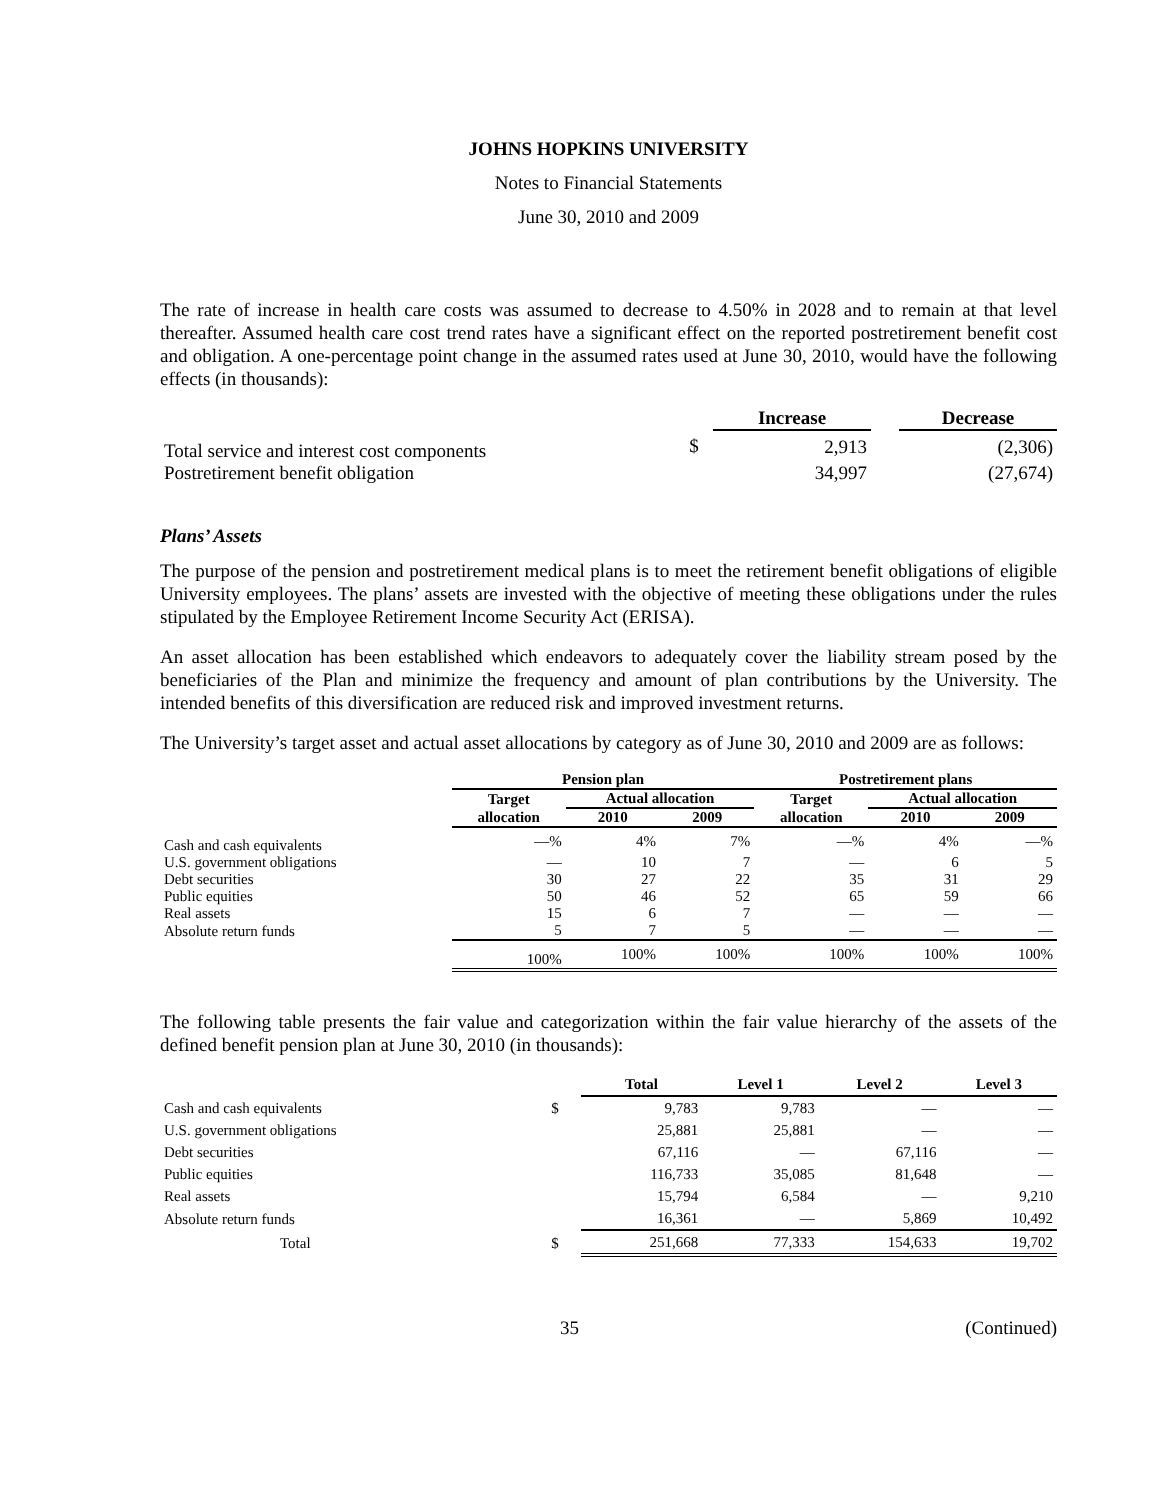JOHNS HOPKINS UNIVERSITY
Notes to Financial Statements
June 30, 2010 and 2009
The rate of increase in health care costs was assumed to decrease to 4.50% in 2028 and to remain at that level thereafter. Assumed health care cost trend rates have a significant effect on the reported postretirement benefit cost and obligation. A one-percentage point change in the assumed rates used at June 30, 2010, would have the following effects (in thousands):
| | | Increase | | Decrease |
| --- | --- | --- | --- | --- |
| Total service and interest cost components | $ | 2,913 | | (2,306) |
| Postretirement benefit obligation | | 34,997 | | (27,674) |
Plans’ Assets
The purpose of the pension and postretirement medical plans is to meet the retirement benefit obligations of eligible University employees. The plans’ assets are invested with the objective of meeting these obligations under the rules stipulated by the Employee Retirement Income Security Act (ERISA).
An asset allocation has been established which endeavors to adequately cover the liability stream posed by the beneficiaries of the Plan and minimize the frequency and amount of plan contributions by the University. The intended benefits of this diversification are reduced risk and improved investment returns.
The University’s target asset and actual asset allocations by category as of June 30, 2010 and 2009 are as follows:
| | Pension plan | | | Postretirement plans | | |
| --- | --- | --- | --- | --- | --- | --- |
| | Target | Actual allocation | | Target | Actual allocation | |
| | allocation | 2010 | 2009 | allocation | 2010 | 2009 |
| Cash and cash equivalents | —% | 4% | 7% | —% | 4% | —% |
| U.S. government obligations | — | 10 | 7 | — | 6 | 5 |
| Debt securities | 30 | 27 | 22 | 35 | 31 | 29 |
| Public equities | 50 | 46 | 52 | 65 | 59 | 66 |
| Real assets | 15 | 6 | 7 | — | — | — |
| Absolute return funds | 5 | 7 | 5 | — | — | — |
| | 100% | 100% | 100% | 100% | 100% | 100% |
The following table presents the fair value and categorization within the fair value hierarchy of the assets of the defined benefit pension plan at June 30, 2010 (in thousands):
| | | Total | Level 1 | Level 2 | Level 3 |
| --- | --- | --- | --- | --- | --- |
| Cash and cash equivalents | $ | 9,783 | 9,783 | — | — |
| U.S. government obligations | | 25,881 | 25,881 | — | — |
| Debt securities | | 67,116 | — | 67,116 | — |
| Public equities | | 116,733 | 35,085 | 81,648 | — |
| Real assets | | 15,794 | 6,584 | — | 9,210 |
| Absolute return funds | | 16,361 | — | 5,869 | 10,492 |
| Total | $ | 251,668 | 77,333 | 154,633 | 19,702 |
35 (Continued)